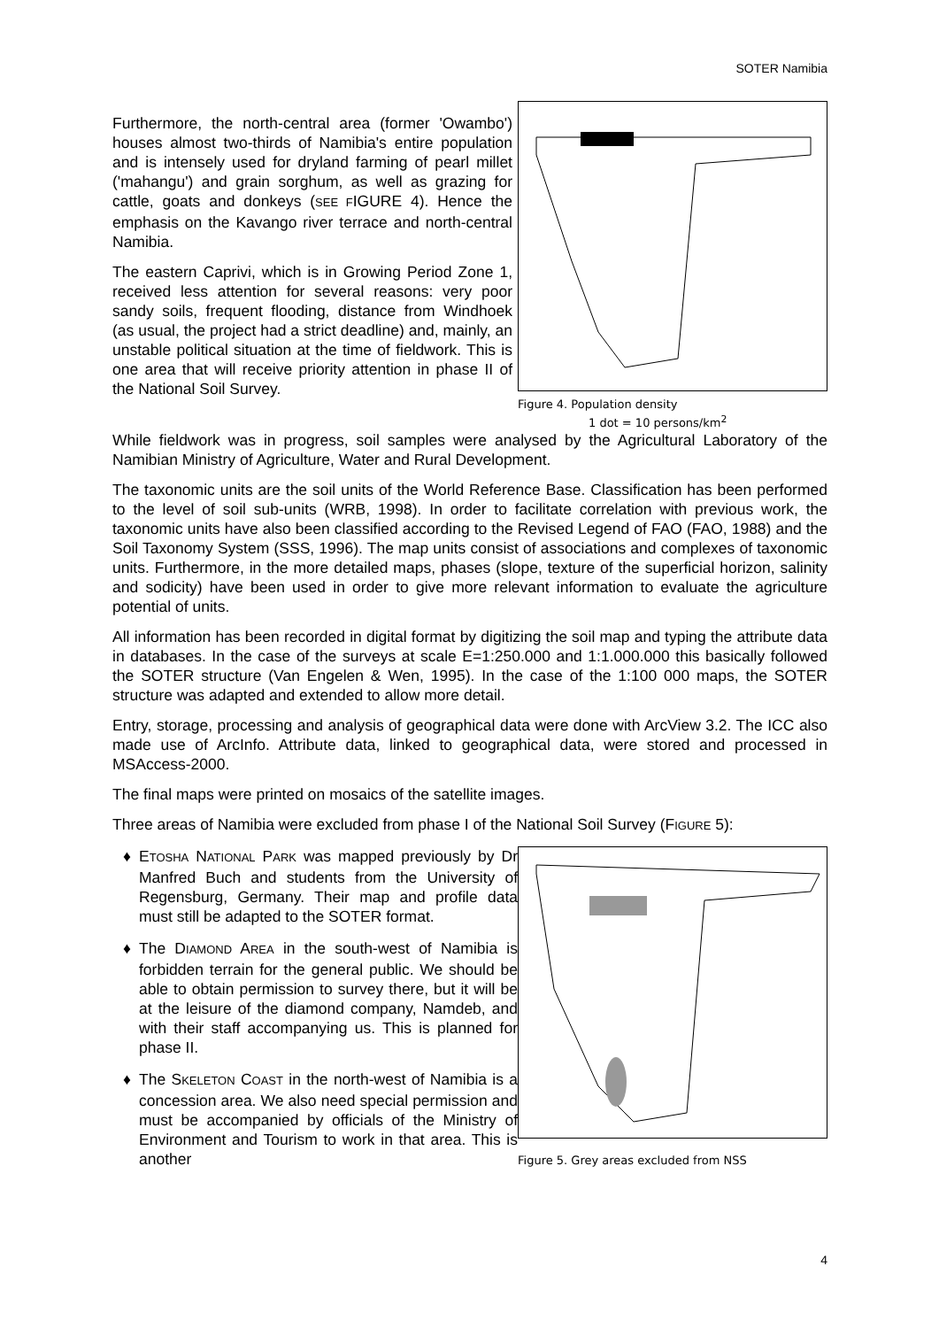SOTER Namibia
Furthermore, the north-central area (former 'Owambo') houses almost two-thirds of Namibia's entire population and is intensely used for dryland farming of pearl millet ('mahangu') and grain sorghum, as well as grazing for cattle, goats and donkeys (SEE FIGURE 4). Hence the emphasis on the Kavango river terrace and north-central Namibia.
The eastern Caprivi, which is in Growing Period Zone 1, received less attention for several reasons: very poor sandy soils, frequent flooding, distance from Windhoek (as usual, the project had a strict deadline) and, mainly, an unstable political situation at the time of fieldwork. This is one area that will receive priority attention in phase II of the National Soil Survey.
Figure 4. Population density
1 dot = 10 persons/km<sup>2</sup>
While fieldwork was in progress, soil samples were analysed by the Agricultural Laboratory of the Namibian Ministry of Agriculture, Water and Rural Development.
The taxonomic units are the soil units of the World Reference Base. Classification has been performed to the level of soil sub-units (WRB, 1998). In order to facilitate correlation with previous work, the taxonomic units have also been classified according to the Revised Legend of FAO (FAO, 1988) and the Soil Taxonomy System (SSS, 1996). The map units consist of associations and complexes of taxonomic units. Furthermore, in the more detailed maps, phases (slope, texture of the superficial horizon, salinity and sodicity) have been used in order to give more relevant information to evaluate the agriculture potential of units.
All information has been recorded in digital format by digitizing the soil map and typing the attribute data in databases. In the case of the surveys at scale E=1:250.000 and 1:1.000.000 this basically followed the SOTER structure (Van Engelen & Wen, 1995). In the case of the 1:100 000 maps, the SOTER structure was adapted and extended to allow more detail.
Entry, storage, processing and analysis of geographical data were done with ArcView 3.2. The ICC also made use of ArcInfo. Attribute data, linked to geographical data, were stored and processed in MSAccess-2000.
The final maps were printed on mosaics of the satellite images.
Three areas of Namibia were excluded from phase I of the National Soil Survey (FIGURE 5):
♦ ETOSHA NATIONAL PARK was mapped previously by Dr Manfred Buch and students from the University of Regensburg, Germany. Their map and profile data must still be adapted to the SOTER format.
♦ The DIAMOND AREA in the south-west of Namibia is forbidden terrain for the general public. We should be able to obtain permission to survey there, but it will be at the leisure of the diamond company, Namdeb, and with their staff accompanying us. This is planned for phase II.
♦ The SKELETON COAST in the north-west of Namibia is a concession area. We also need special permission and must be accompanied by officials of the Ministry of Environment and Tourism to work in that area. This is another
Figure 5. Grey areas excluded from NSS
4